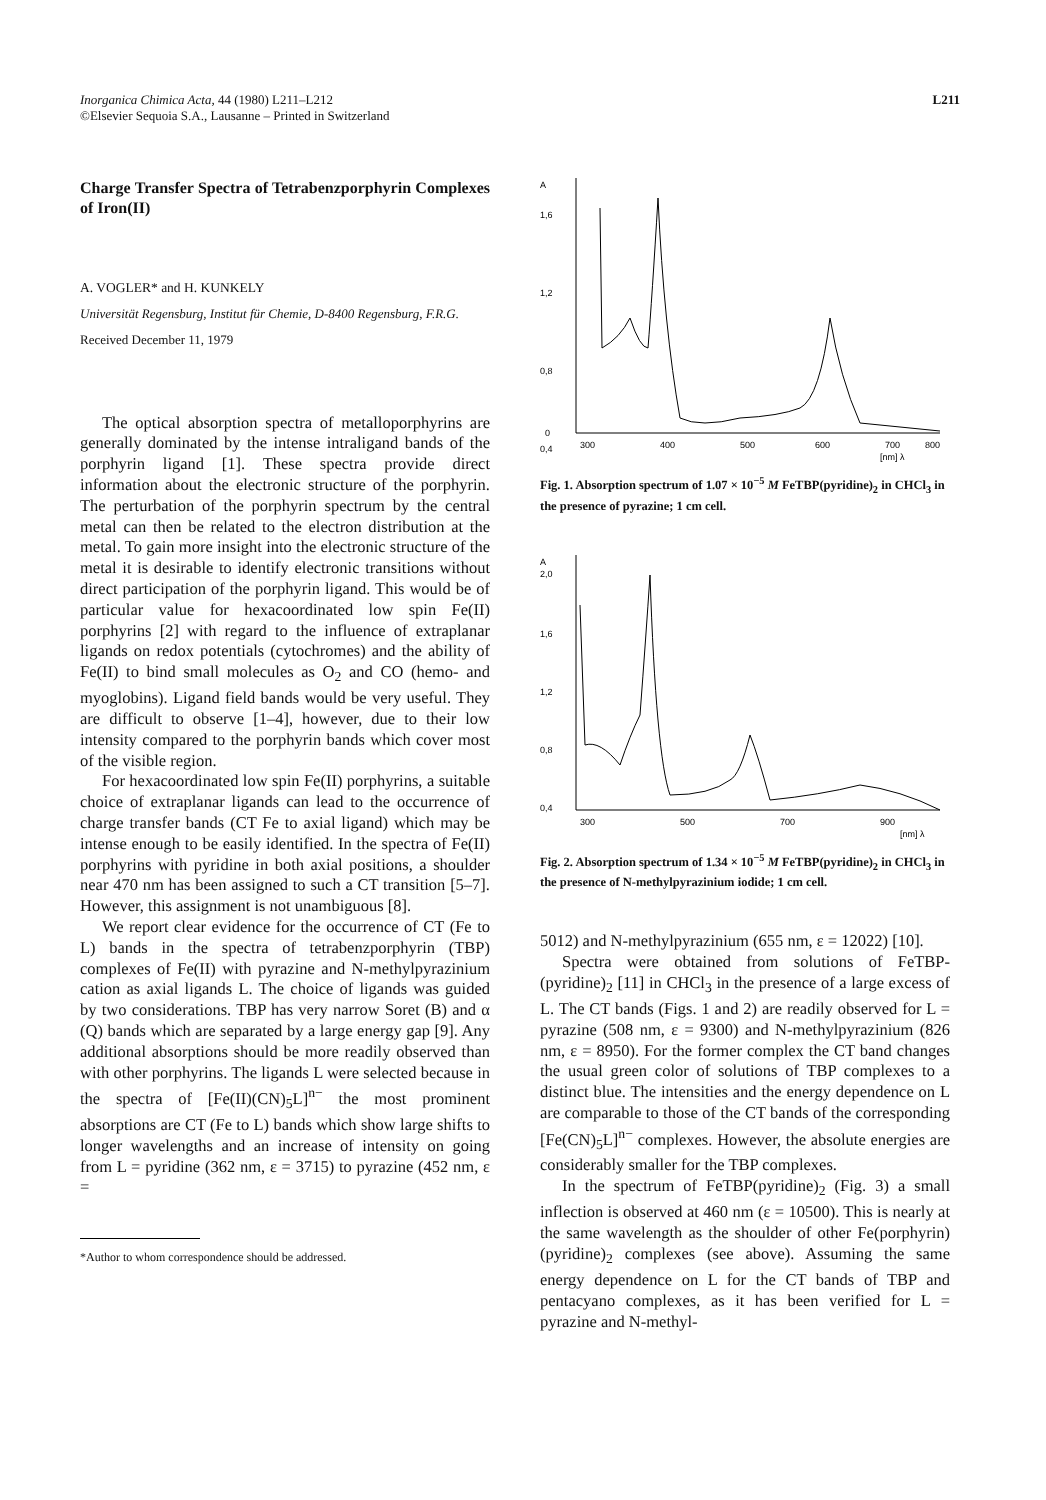Inorganica Chimica Acta, 44 (1980) L211–L212
©Elsevier Sequoia S.A., Lausanne – Printed in Switzerland
L211
Charge Transfer Spectra of Tetrabenzporphyrin Complexes of Iron(II)
A. VOGLER* and H. KUNKELY
Universität Regensburg, Institut für Chemie, D-8400 Regensburg, F.R.G.
Received December 11, 1979
The optical absorption spectra of metalloporphyrins are generally dominated by the intense intraligand bands of the porphyrin ligand [1]. These spectra provide direct information about the electronic structure of the porphyrin. The perturbation of the porphyrin spectrum by the central metal can then be related to the electron distribution at the metal. To gain more insight into the electronic structure of the metal it is desirable to identify electronic transitions without direct participation of the porphyrin ligand. This would be of particular value for hexacoordinated low spin Fe(II) porphyrins [2] with regard to the influence of extraplanar ligands on redox potentials (cytochromes) and the ability of Fe(II) to bind small molecules as O<sub>2</sub> and CO (hemo- and myoglobins). Ligand field bands would be very useful. They are difficult to observe [1–4], however, due to their low intensity compared to the porphyrin bands which cover most of the visible region.
For hexacoordinated low spin Fe(II) porphyrins, a suitable choice of extraplanar ligands can lead to the occurrence of charge transfer bands (CT Fe to axial ligand) which may be intense enough to be easily identified. In the spectra of Fe(II) porphyrins with pyridine in both axial positions, a shoulder near 470 nm has been assigned to such a CT transition [5–7]. However, this assignment is not unambiguous [8].
We report clear evidence for the occurrence of CT (Fe to L) bands in the spectra of tetrabenzporphyrin (TBP) complexes of Fe(II) with pyrazine and N-methylpyrazinium cation as axial ligands L. The choice of ligands was guided by two considerations. TBP has very narrow Soret (B) and α (Q) bands which are separated by a large energy gap [9]. Any additional absorptions should be more readily observed than with other porphyrins. The ligands L were selected because in the spectra of [Fe(II)(CN)<sub>5</sub>L]<sup>n−</sup> the most prominent absorptions are CT (Fe to L) bands which show large shifts to longer wavelengths and an increase of intensity on going from L = pyridine (362 nm, ε = 3715) to pyrazine (452 nm, ε =
*Author to whom correspondence should be addressed.
A
1,6
1,2
0,8
0,4
0
300
400
500
600
700
800
[nm] λ
Fig. 1. Absorption spectrum of 1.07 × 10<sup>−5</sup> M FeTBP(pyridine)<sub>2</sub> in CHCl<sub>3</sub> in the presence of pyrazine; 1 cm cell.
A
2,0
1,6
1,2
0,8
0,4
300
500
700
900
[nm] λ
Fig. 2. Absorption spectrum of 1.34 × 10<sup>−5</sup> M FeTBP(pyridine)<sub>2</sub> in CHCl<sub>3</sub> in the presence of N-methylpyrazinium iodide; 1 cm cell.
5012) and N-methylpyrazinium (655 nm, ε = 12022) [10].
Spectra were obtained from solutions of FeTBP-(pyridine)<sub>2</sub> [11] in CHCl<sub>3</sub> in the presence of a large excess of L. The CT bands (Figs. 1 and 2) are readily observed for L = pyrazine (508 nm, ε = 9300) and N-methylpyrazinium (826 nm, ε = 8950). For the former complex the CT band changes the usual green color of solutions of TBP complexes to a distinct blue. The intensities and the energy dependence on L are comparable to those of the CT bands of the corresponding [Fe(CN)<sub>5</sub>L]<sup>n−</sup> complexes. However, the absolute energies are considerably smaller for the TBP complexes.
In the spectrum of FeTBP(pyridine)<sub>2</sub> (Fig. 3) a small inflection is observed at 460 nm (ε = 10500). This is nearly at the same wavelength as the shoulder of other Fe(porphyrin)(pyridine)<sub>2</sub> complexes (see above). Assuming the same energy dependence on L for the CT bands of TBP and pentacyano complexes, as it has been verified for L = pyrazine and N-methyl-